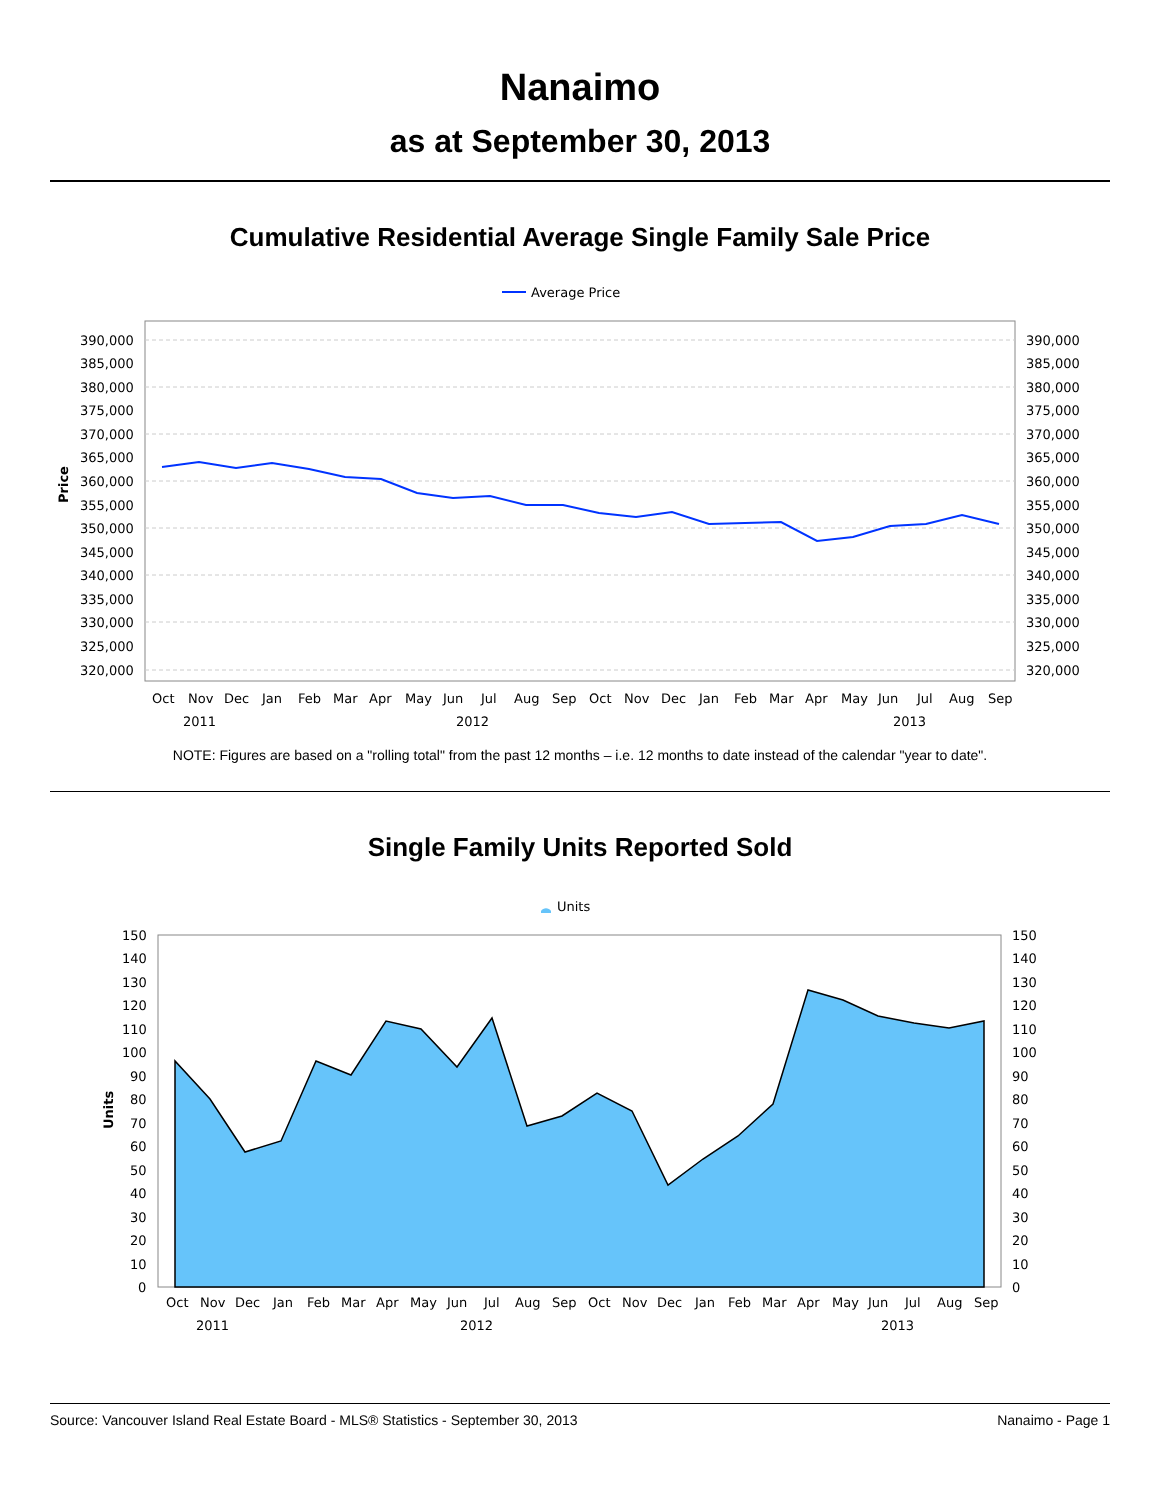Nanaimo
as at September 30, 2013
Cumulative Residential Average Single Family Sale Price
Average Price
390,000
385,000
380,000
375,000
370,000
365,000
360,000
355,000
350,000
345,000
340,000
335,000
330,000
325,000
320,000
390,000
385,000
380,000
375,000
370,000
365,000
360,000
355,000
350,000
345,000
340,000
335,000
330,000
325,000
320,000
Price
Oct
Nov
Dec
Jan
Feb
Mar
Apr
May
Jun
Jul
Aug
Sep
Oct
Nov
Dec
Jan
Feb
Mar
Apr
May
Jun
Jul
Aug
Sep
2011
2012
2013
NOTE: Figures are based on a "rolling total" from the past 12 months – i.e. 12 months to date instead of the calendar "year to date".
Single Family Units Reported Sold
Units
150
140
130
120
110
100
90
80
70
60
50
40
30
20
10
0
150
140
130
120
110
100
90
80
70
60
50
40
30
20
10
0
Units
Oct
Nov
Dec
Jan
Feb
Mar
Apr
May
Jun
Jul
Aug
Sep
Oct
Nov
Dec
Jan
Feb
Mar
Apr
May
Jun
Jul
Aug
Sep
2011
2012
2013
Source: Vancouver Island Real Estate Board - MLS® Statistics - September 30, 2013 Nanaimo - Page 1